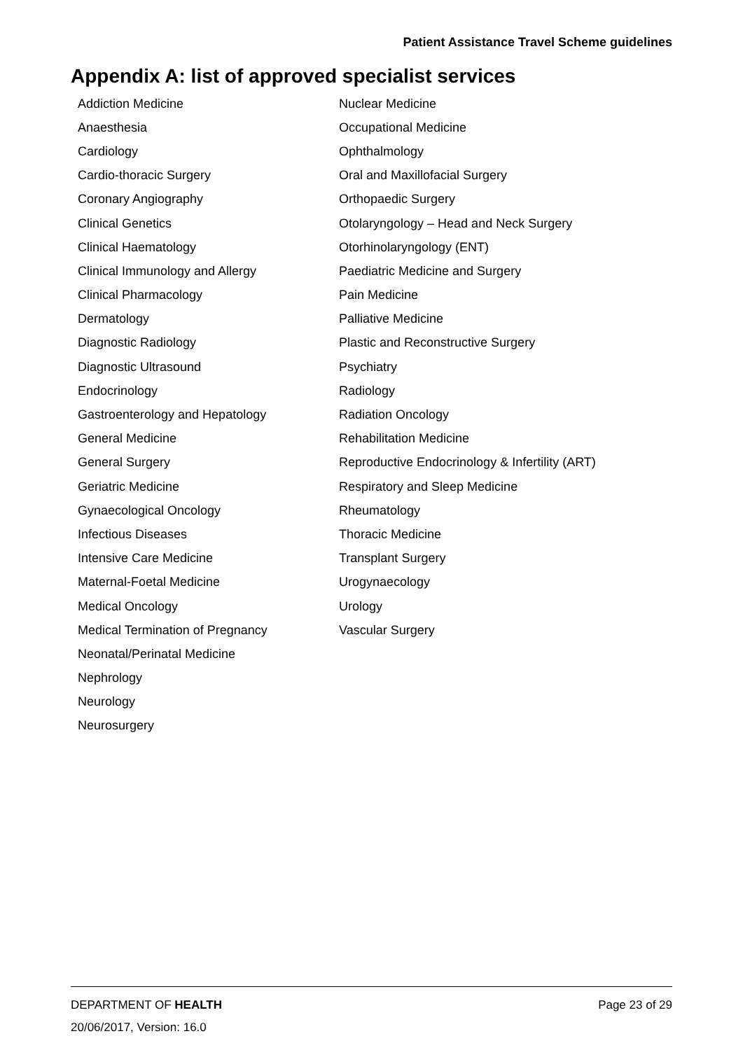Patient Assistance Travel Scheme guidelines
Appendix A: list of approved specialist services
| Addiction Medicine | Nuclear Medicine |
| Anaesthesia | Occupational Medicine |
| Cardiology | Ophthalmology |
| Cardio-thoracic Surgery | Oral and Maxillofacial Surgery |
| Coronary Angiography | Orthopaedic Surgery |
| Clinical Genetics | Otolaryngology – Head and Neck Surgery |
| Clinical Haematology | Otorhinolaryngology (ENT) |
| Clinical Immunology and Allergy | Paediatric Medicine and Surgery |
| Clinical Pharmacology | Pain Medicine |
| Dermatology | Palliative Medicine |
| Diagnostic Radiology | Plastic and Reconstructive Surgery |
| Diagnostic Ultrasound | Psychiatry |
| Endocrinology | Radiology |
| Gastroenterology and Hepatology | Radiation Oncology |
| General Medicine | Rehabilitation Medicine |
| General Surgery | Reproductive Endocrinology & Infertility (ART) |
| Geriatric Medicine | Respiratory and Sleep Medicine |
| Gynaecological Oncology | Rheumatology |
| Infectious Diseases | Thoracic Medicine |
| Intensive Care Medicine | Transplant Surgery |
| Maternal-Foetal Medicine | Urogynaecology |
| Medical Oncology | Urology |
| Medical Termination of Pregnancy | Vascular Surgery |
| Neonatal/Perinatal Medicine | |
| Nephrology | |
| Neurology | |
| Neurosurgery | |
DEPARTMENT OF HEALTH Page 23 of 29
20/06/2017, Version: 16.0